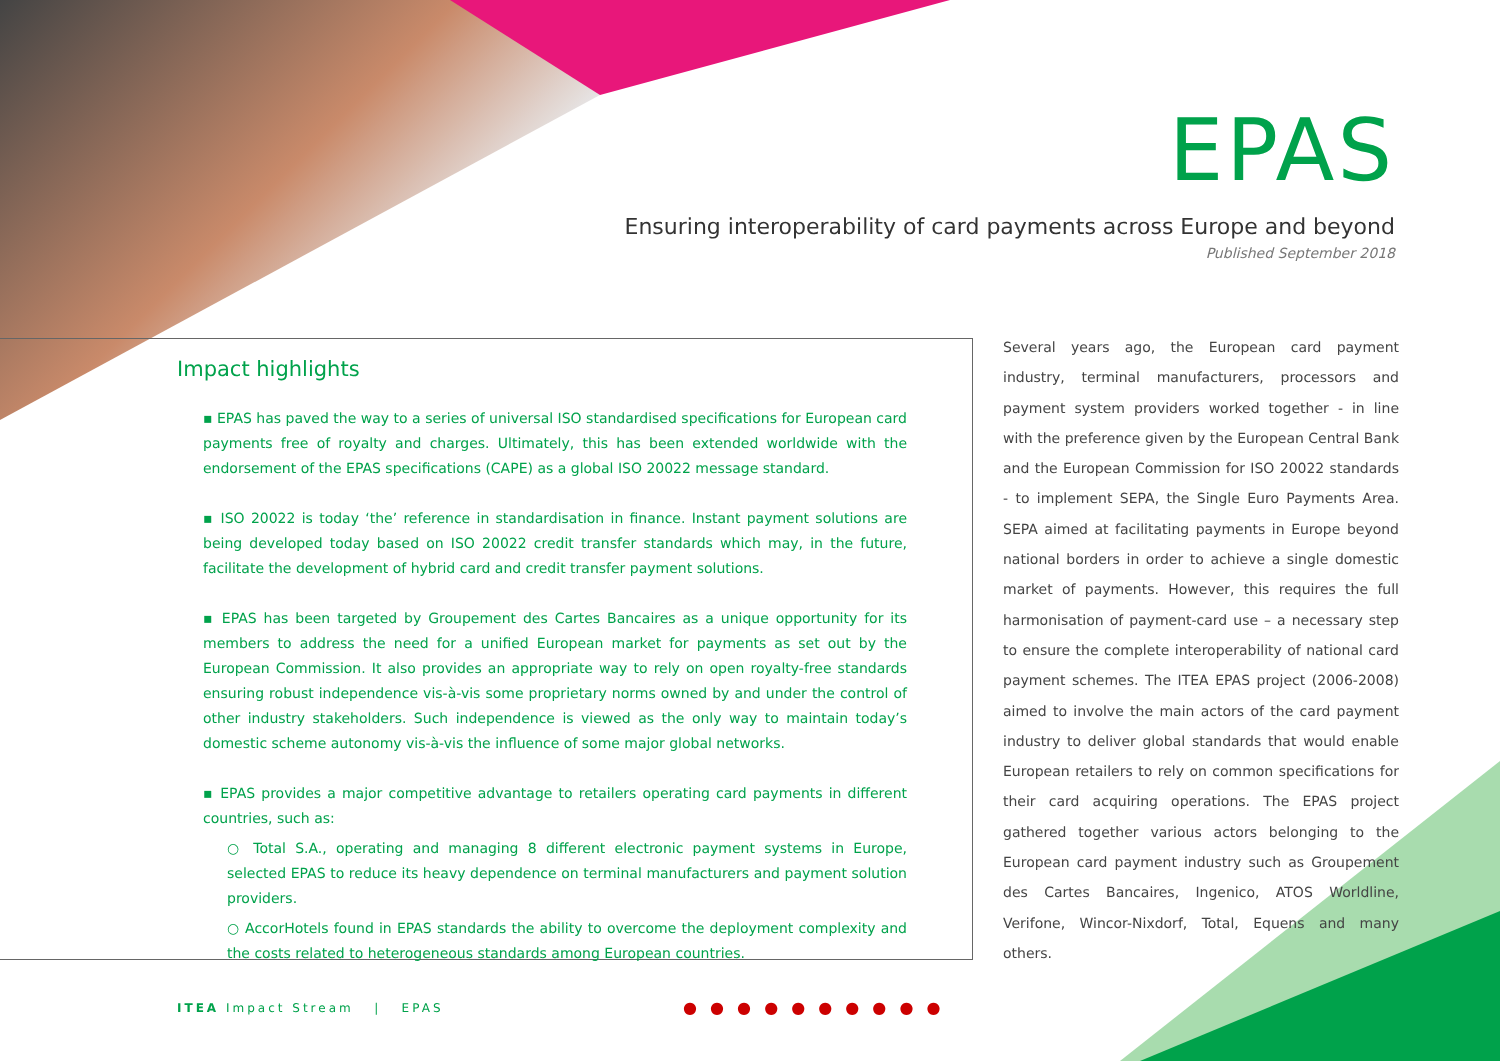EPAS
Ensuring interoperability of card payments across Europe and beyond
Published September 2018
Impact highlights
▪ EPAS has paved the way to a series of universal ISO standardised specifications for European card payments free of royalty and charges. Ultimately, this has been extended worldwide with the endorsement of the EPAS specifications (CAPE) as a global ISO 20022 message standard.
▪ ISO 20022 is today ‘the’ reference in standardisation in finance. Instant payment solutions are being developed today based on ISO 20022 credit transfer standards which may, in the future, facilitate the development of hybrid card and credit transfer payment solutions.
▪ EPAS has been targeted by Groupement des Cartes Bancaires as a unique opportunity for its members to address the need for a unified European market for payments as set out by the European Commission. It also provides an appropriate way to rely on open royalty-free standards ensuring robust independence vis-à-vis some proprietary norms owned by and under the control of other industry stakeholders. Such independence is viewed as the only way to maintain today’s domestic scheme autonomy vis-à-vis the influence of some major global networks.
▪ EPAS provides a major competitive advantage to retailers operating card payments in different countries, such as:
○ Total S.A., operating and managing 8 different electronic payment systems in Europe, selected EPAS to reduce its heavy dependence on terminal manufacturers and payment solution providers.
○ AccorHotels found in EPAS standards the ability to overcome the deployment complexity and the costs related to heterogeneous standards among European countries.
Several years ago, the European card payment industry, terminal manufacturers, processors and payment system providers worked together - in line with the preference given by the European Central Bank and the European Commission for ISO 20022 standards - to implement SEPA, the Single Euro Payments Area. SEPA aimed at facilitating payments in Europe beyond national borders in order to achieve a single domestic market of payments. However, this requires the full harmonisation of payment-card use – a necessary step to ensure the complete interoperability of national card payment schemes. The ITEA EPAS project (2006-2008) aimed to involve the main actors of the card payment industry to deliver global standards that would enable European retailers to rely on common specifications for their card acquiring operations. The EPAS project gathered together various actors belonging to the European card payment industry such as Groupement des Cartes Bancaires, Ingenico, ATOS Worldline, Verifone, Wincor-Nixdorf, Total, Equens and many others.
ITEA Impact Stream | EPAS ● ● ● ● ● ● ● ● ● ●